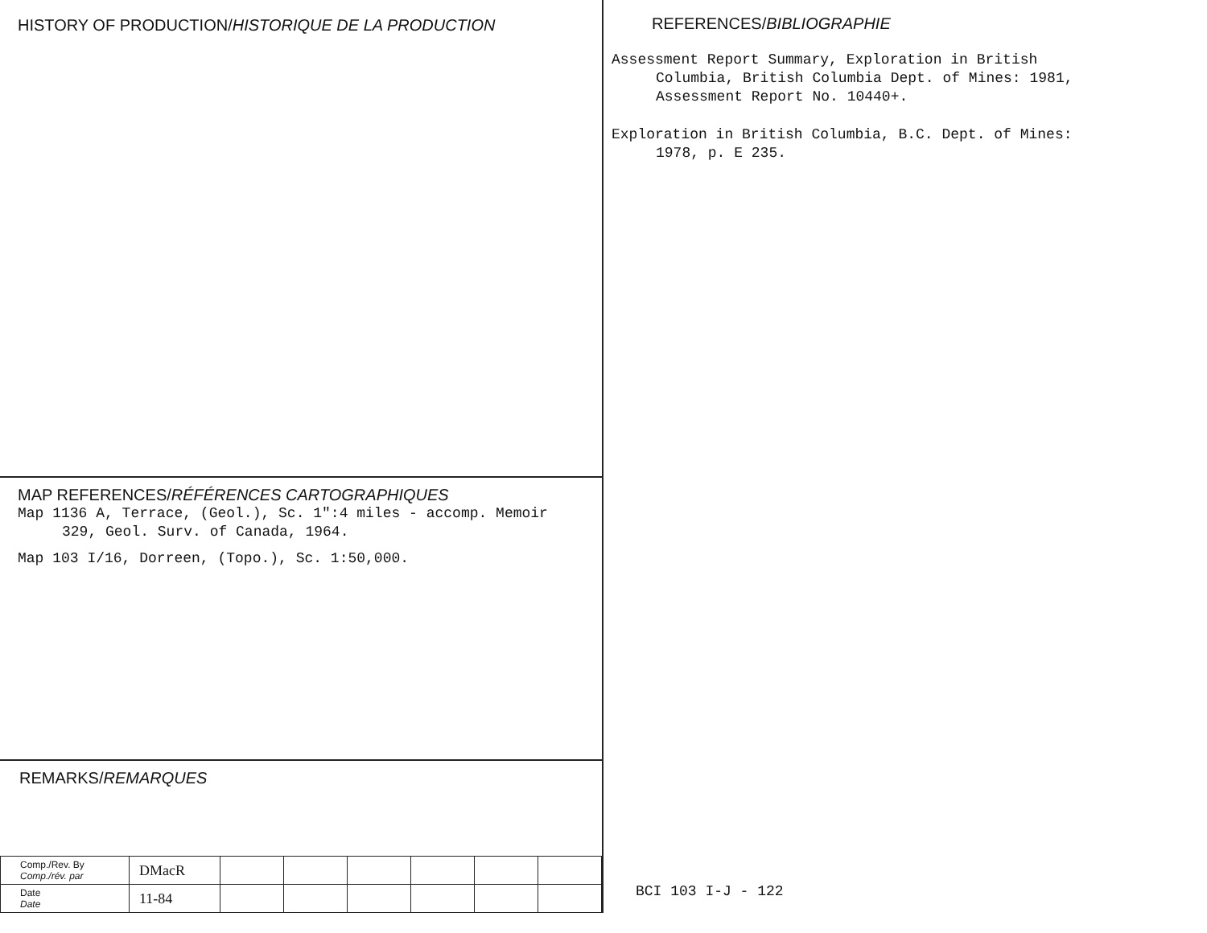HISTORY OF PRODUCTION/HISTORIQUE DE LA PRODUCTION
MAP REFERENCES/RÉFÉRENCES CARTOGRAPHIQUES
Map 1136 A, Terrace, (Geol.), Sc. 1":4 miles - accomp. Memoir 329, Geol. Surv. of Canada, 1964.
Map 103 I/16, Dorreen, (Topo.), Sc. 1:50,000.
REMARKS/REMARQUES
| Comp./Rev. By Comp./rév. par | DMacR | | | | | | |
| Date Date | 11-84 | | | | | | |
REFERENCES/BIBLIOGRAPHIE
Assessment Report Summary, Exploration in British Columbia, British Columbia Dept. of Mines: 1981, Assessment Report No. 10440+.
Exploration in British Columbia, B.C. Dept. of Mines: 1978, p. E 235.
BCI 103 I-J - 122